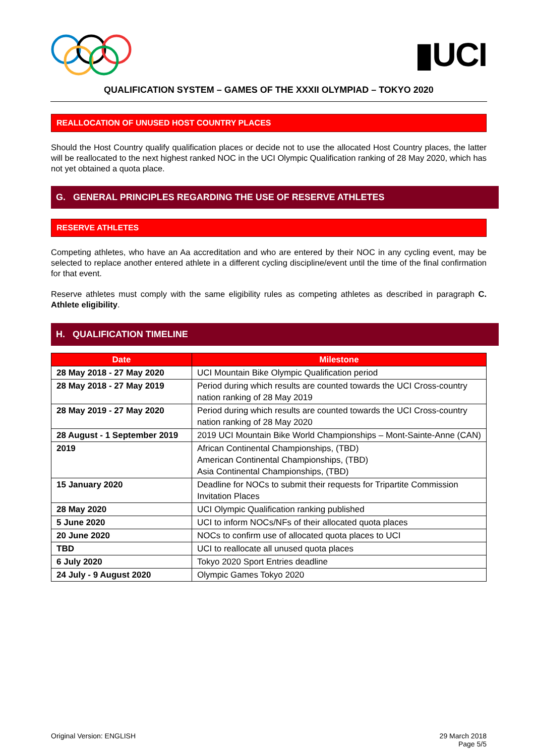▮UCI
QUALIFICATION SYSTEM – GAMES OF THE XXXII OLYMPIAD – TOKYO 2020
REALLOCATION OF UNUSED HOST COUNTRY PLACES
Should the Host Country qualify qualification places or decide not to use the allocated Host Country places, the latter will be reallocated to the next highest ranked NOC in the UCI Olympic Qualification ranking of 28 May 2020, which has not yet obtained a quota place.
G. GENERAL PRINCIPLES REGARDING THE USE OF RESERVE ATHLETES
RESERVE ATHLETES
Competing athletes, who have an Aa accreditation and who are entered by their NOC in any cycling event, may be selected to replace another entered athlete in a different cycling discipline/event until the time of the final confirmation for that event.
Reserve athletes must comply with the same eligibility rules as competing athletes as described in paragraph C. Athlete eligibility.
H. QUALIFICATION TIMELINE
| Date | Milestone |
| --- | --- |
| 28 May 2018 - 27 May 2020 | UCI Mountain Bike Olympic Qualification period |
| 28 May 2018 - 27 May 2019 | Period during which results are counted towards the UCI Cross-country nation ranking of 28 May 2019 |
| 28 May 2019 - 27 May 2020 | Period during which results are counted towards the UCI Cross-country nation ranking of 28 May 2020 |
| 28 August - 1 September 2019 | 2019 UCI Mountain Bike World Championships – Mont-Sainte-Anne (CAN) |
| 2019 | African Continental Championships, (TBD) American Continental Championships, (TBD) Asia Continental Championships, (TBD) |
| 15 January 2020 | Deadline for NOCs to submit their requests for Tripartite Commission Invitation Places |
| 28 May 2020 | UCI Olympic Qualification ranking published |
| 5 June 2020 | UCI to inform NOCs/NFs of their allocated quota places |
| 20 June 2020 | NOCs to confirm use of allocated quota places to UCI |
| TBD | UCI to reallocate all unused quota places |
| 6 July 2020 | Tokyo 2020 Sport Entries deadline |
| 24 July - 9 August 2020 | Olympic Games Tokyo 2020 |
Original Version: ENGLISH 29 March 2018
Page 5/5